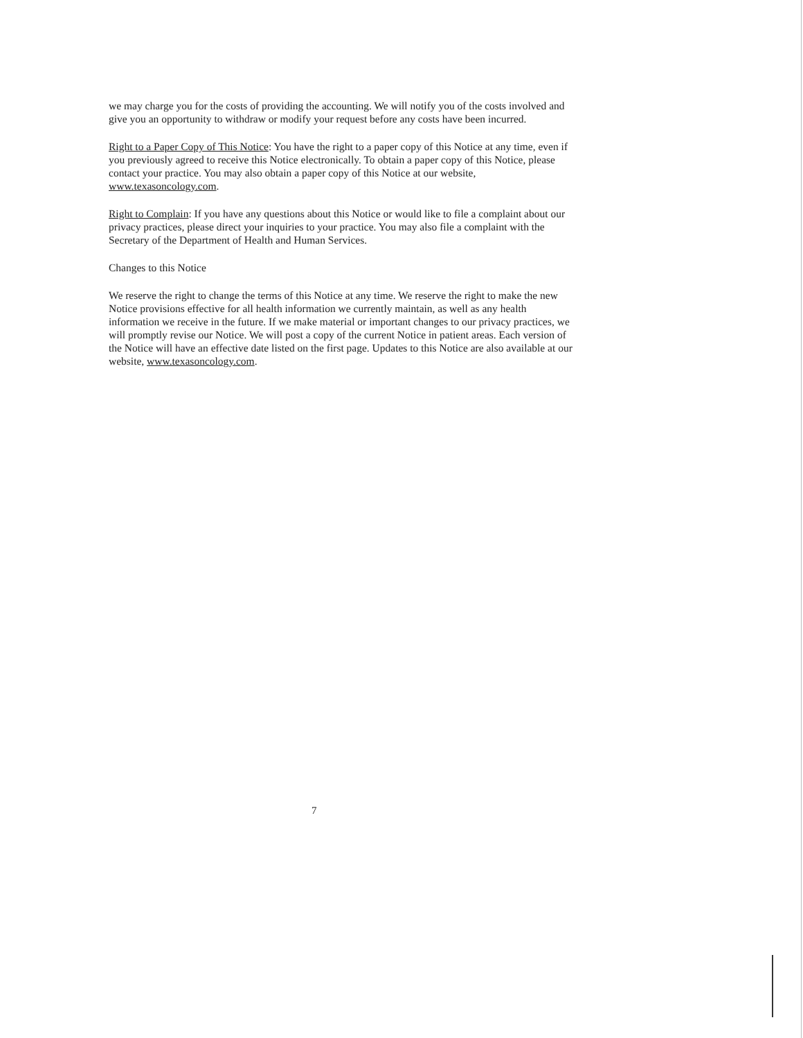we may charge you for the costs of providing the accounting. We will notify you of the costs involved and give you an opportunity to withdraw or modify your request before any costs have been incurred.
Right to a Paper Copy of This Notice: You have the right to a paper copy of this Notice at any time, even if you previously agreed to receive this Notice electronically. To obtain a paper copy of this Notice, please contact your practice. You may also obtain a paper copy of this Notice at our website, www.texasoncology.com.
Right to Complain: If you have any questions about this Notice or would like to file a complaint about our privacy practices, please direct your inquiries to your practice. You may also file a complaint with the Secretary of the Department of Health and Human Services.
Changes to this Notice
We reserve the right to change the terms of this Notice at any time. We reserve the right to make the new Notice provisions effective for all health information we currently maintain, as well as any health information we receive in the future. If we make material or important changes to our privacy practices, we will promptly revise our Notice. We will post a copy of the current Notice in patient areas. Each version of the Notice will have an effective date listed on the first page. Updates to this Notice are also available at our website, www.texasoncology.com.
7